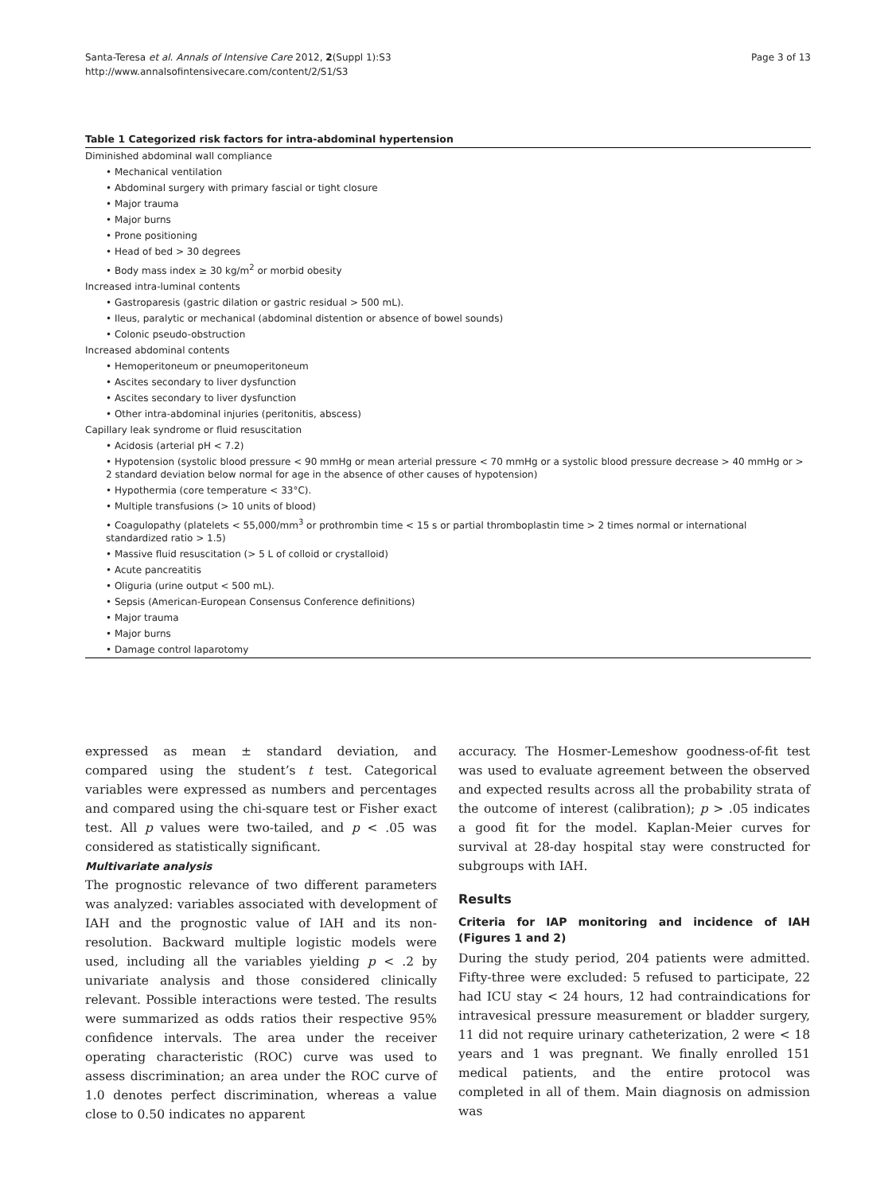Santa-Teresa et al. Annals of Intensive Care 2012, 2(Suppl 1):S3
http://www.annalsofintensivecare.com/content/2/S1/S3
Page 3 of 13
Table 1 Categorized risk factors for intra-abdominal hypertension
| Diminished abdominal wall compliance |
| • Mechanical ventilation |
| • Abdominal surgery with primary fascial or tight closure |
| • Major trauma |
| • Major burns |
| • Prone positioning |
| • Head of bed > 30 degrees |
| • Body mass index ≥ 30 kg/m<sup>2</sup> or morbid obesity |
| Increased intra-luminal contents |
| • Gastroparesis (gastric dilation or gastric residual > 500 mL). |
| • Ileus, paralytic or mechanical (abdominal distention or absence of bowel sounds) |
| • Colonic pseudo-obstruction |
| Increased abdominal contents |
| • Hemoperitoneum or pneumoperitoneum |
| • Ascites secondary to liver dysfunction |
| • Ascites secondary to liver dysfunction |
| • Other intra-abdominal injuries (peritonitis, abscess) |
| Capillary leak syndrome or fluid resuscitation |
| • Acidosis (arterial pH < 7.2) |
| • Hypotension (systolic blood pressure < 90 mmHg or mean arterial pressure < 70 mmHg or a systolic blood pressure decrease > 40 mmHg or > 2 standard deviation below normal for age in the absence of other causes of hypotension) |
| • Hypothermia (core temperature < 33°C). |
| • Multiple transfusions (> 10 units of blood) |
| • Coagulopathy (platelets < 55,000/mm<sup>3</sup> or prothrombin time < 15 s or partial thromboplastin time > 2 times normal or international standardized ratio > 1.5) |
| • Massive fluid resuscitation (> 5 L of colloid or crystalloid) |
| • Acute pancreatitis |
| • Oliguria (urine output < 500 mL). |
| • Sepsis (American-European Consensus Conference definitions) |
| • Major trauma |
| • Major burns |
| • Damage control laparotomy |
expressed as mean ± standard deviation, and compared using the student’s t test. Categorical variables were expressed as numbers and percentages and compared using the chi-square test or Fisher exact test. All p values were two-tailed, and p < .05 was considered as statistically significant.
Multivariate analysis
The prognostic relevance of two different parameters was analyzed: variables associated with development of IAH and the prognostic value of IAH and its non-resolution. Backward multiple logistic models were used, including all the variables yielding p < .2 by univariate analysis and those considered clinically relevant. Possible interactions were tested. The results were summarized as odds ratios their respective 95% confidence intervals. The area under the receiver operating characteristic (ROC) curve was used to assess discrimination; an area under the ROC curve of 1.0 denotes perfect discrimination, whereas a value close to 0.50 indicates no apparent
accuracy. The Hosmer-Lemeshow goodness-of-fit test was used to evaluate agreement between the observed and expected results across all the probability strata of the outcome of interest (calibration); p > .05 indicates a good fit for the model. Kaplan-Meier curves for survival at 28-day hospital stay were constructed for subgroups with IAH.
Results
Criteria for IAP monitoring and incidence of IAH (Figures 1 and 2)
During the study period, 204 patients were admitted. Fifty-three were excluded: 5 refused to participate, 22 had ICU stay < 24 hours, 12 had contraindications for intravesical pressure measurement or bladder surgery, 11 did not require urinary catheterization, 2 were < 18 years and 1 was pregnant. We finally enrolled 151 medical patients, and the entire protocol was completed in all of them. Main diagnosis on admission was